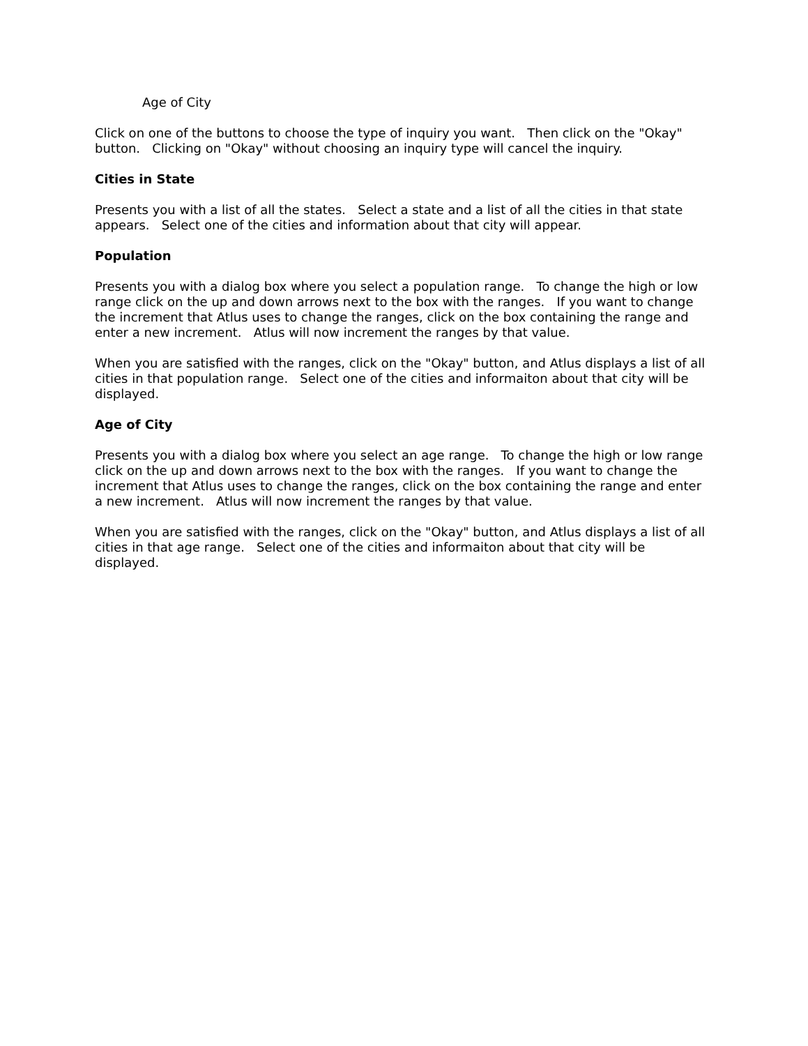Age of City
Click on one of the buttons to choose the type of inquiry you want. Then click on the "Okay" button. Clicking on "Okay" without choosing an inquiry type will cancel the inquiry.
Cities in State
Presents you with a list of all the states. Select a state and a list of all the cities in that state appears. Select one of the cities and information about that city will appear.
Population
Presents you with a dialog box where you select a population range. To change the high or low range click on the up and down arrows next to the box with the ranges. If you want to change the increment that Atlus uses to change the ranges, click on the box containing the range and enter a new increment. Atlus will now increment the ranges by that value.
When you are satisfied with the ranges, click on the "Okay" button, and Atlus displays a list of all cities in that population range. Select one of the cities and informaiton about that city will be displayed.
Age of City
Presents you with a dialog box where you select an age range. To change the high or low range click on the up and down arrows next to the box with the ranges. If you want to change the increment that Atlus uses to change the ranges, click on the box containing the range and enter a new increment. Atlus will now increment the ranges by that value.
When you are satisfied with the ranges, click on the "Okay" button, and Atlus displays a list of all cities in that age range. Select one of the cities and informaiton about that city will be displayed.